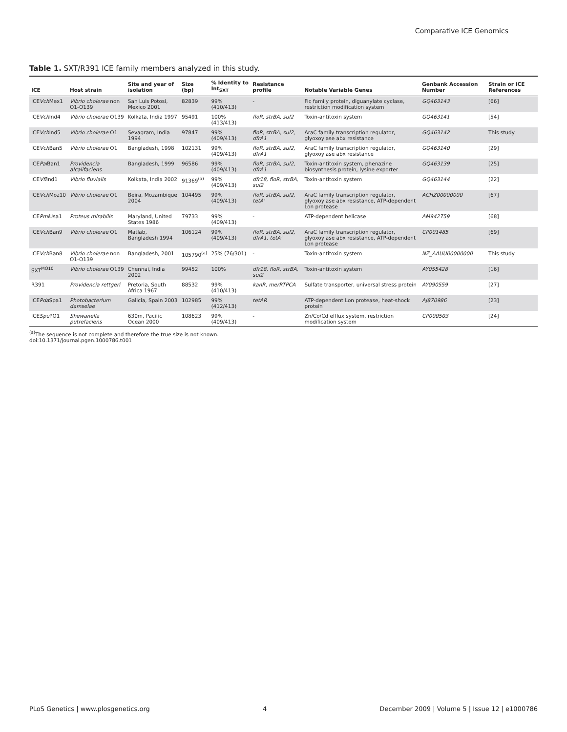Comparative ICE Genomics
Table 1. SXT/R391 ICE family members analyzed in this study.
| ICE | Host strain | Site and year of isolation | Size (bp) | % Identity to Int<sub>SXT</sub> | Resistance profile | Notable Variable Genes | Genbank Accession Number | Strain or ICE References |
| --- | --- | --- | --- | --- | --- | --- | --- | --- |
| ICE Vch Mex1 | Vibrio cholerae non O1-O139 | San Luis Potosi, Mexico 2001 | 82839 | 99% (410/413) | - | Fic family protein, diguanylate cyclase, restriction modification system | GQ463143 | [66] |
| ICE Vch Ind4 | Vibrio cholerae O139 | Kolkata, India 1997 | 95491 | 100% (413/413) | floR, strBA, sul2 | Toxin-antitoxin system | GQ463141 | [54] |
| ICE Vch Ind5 | Vibrio cholerae O1 | Sevagram, India 1994 | 97847 | 99% (409/413) | floR, strBA, sul2, dfrA1 | AraC family transcription regulator, glyoxoylase abx resistance | GQ463142 | This study |
| ICE Vch Ban5 | Vibrio cholerae O1 | Bangladesh, 1998 | 102131 | 99% (409/413) | floR, strBA, sul2, dfrA1 | AraC family transcription regulator, glyoxoylase abx resistance | GQ463140 | [29] |
| ICE Pal Ban1 | Providencia alcalifaciens | Bangladesh, 1999 | 96586 | 99% (409/413) | floR, strBA, sul2, dfrA1 | Toxin-antitoxin system, phenazine biosynthesis protein, lysine exporter | GQ463139 | [25] |
| ICE Vfl Ind1 | Vibrio fluvialis | Kolkata, India 2002 | 91369<sup>(a)</sup> | 99% (409/413) | dfr18, floR, strBA, sul2 | Toxin-antitoxin system | GQ463144 | [22] |
| ICE Vch Moz10 | Vibrio cholerae O1 | Beira, Mozambique 2004 | 104495 | 99% (409/413) | floR, strBA, sul2, tetA' | AraC family transcription regulator, glyoxoylase abx resistance, ATP-dependent Lon protease | ACHZ00000000 | [67] |
| ICE Pmi Usa1 | Proteus mirabilis | Maryland, United States 1986 | 79733 | 99% (409/413) | - | ATP-dependent helicase | AM942759 | [68] |
| ICE Vch Ban9 | Vibrio cholerae O1 | Matlab, Bangladesh 1994 | 106124 | 99% (409/413) | floR, strBA, sul2, dfrA1, tetA' | AraC family transcription regulator, glyoxoylase abx resistance, ATP-dependent Lon protease | CP001485 | [69] |
| ICE Vch Ban8 | Vibrio cholerae non O1-O139 | Bangladesh, 2001 | 105790<sup>(a)</sup> | 25% (76/301) | - | Toxin-antitoxin system | NZ_AAUU00000000 | This study |
| SXT<sup>MO10</sup> | Vibrio cholerae O139 | Chennai, India 2002 | 99452 | 100% | dfr18, floR, strBA, sul2 | Toxin-antitoxin system | AY055428 | [16] |
| R391 | Providencia rettgeri | Pretoria, South Africa 1967 | 88532 | 99% (410/413) | kanR, merRTPCA | Sulfate transporter, universal stress protein | AY090559 | [27] |
| ICE Pda Spa1 | Photobacterium damselae | Galicia, Spain 2003 | 102985 | 99% (412/413) | tetAR | ATP-dependent Lon protease, heat-shock protein | AJ870986 | [23] |
| ICE Spu PO1 | Shewanella putrefaciens | 630m, Pacific Ocean 2000 | 108623 | 99% (409/413) | - | Zn/Co/Cd efflux system, restriction modification system | CP000503 | [24] |
<sup>(a)</sup> The sequence is not complete and therefore the true size is not known.
doi:10.1371/journal.pgen.1000786.t001
PLoS Genetics | www.plosgenetics.org 4 December 2009 | Volume 5 | Issue 12 | e1000786